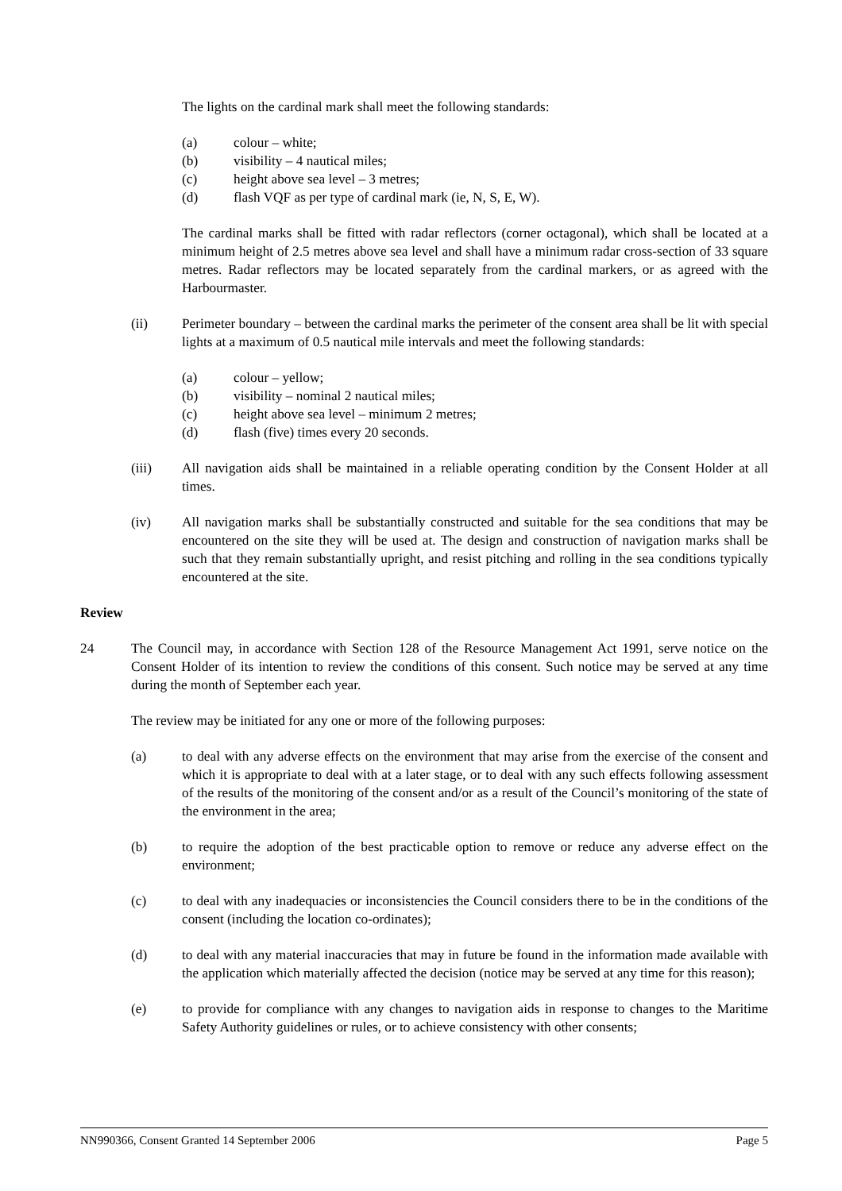The lights on the cardinal mark shall meet the following standards:
(a) colour – white;
(b) visibility – 4 nautical miles;
(c) height above sea level – 3 metres;
(d) flash VQF as per type of cardinal mark (ie, N, S, E, W).
The cardinal marks shall be fitted with radar reflectors (corner octagonal), which shall be located at a minimum height of 2.5 metres above sea level and shall have a minimum radar cross-section of 33 square metres. Radar reflectors may be located separately from the cardinal markers, or as agreed with the Harbourmaster.
(ii) Perimeter boundary – between the cardinal marks the perimeter of the consent area shall be lit with special lights at a maximum of 0.5 nautical mile intervals and meet the following standards:
(a) colour – yellow;
(b) visibility – nominal 2 nautical miles;
(c) height above sea level – minimum 2 metres;
(d) flash (five) times every 20 seconds.
(iii) All navigation aids shall be maintained in a reliable operating condition by the Consent Holder at all times.
(iv) All navigation marks shall be substantially constructed and suitable for the sea conditions that may be encountered on the site they will be used at. The design and construction of navigation marks shall be such that they remain substantially upright, and resist pitching and rolling in the sea conditions typically encountered at the site.
Review
24 The Council may, in accordance with Section 128 of the Resource Management Act 1991, serve notice on the Consent Holder of its intention to review the conditions of this consent. Such notice may be served at any time during the month of September each year.
The review may be initiated for any one or more of the following purposes:
(a) to deal with any adverse effects on the environment that may arise from the exercise of the consent and which it is appropriate to deal with at a later stage, or to deal with any such effects following assessment of the results of the monitoring of the consent and/or as a result of the Council’s monitoring of the state of the environment in the area;
(b) to require the adoption of the best practicable option to remove or reduce any adverse effect on the environment;
(c) to deal with any inadequacies or inconsistencies the Council considers there to be in the conditions of the consent (including the location co-ordinates);
(d) to deal with any material inaccuracies that may in future be found in the information made available with the application which materially affected the decision (notice may be served at any time for this reason);
(e) to provide for compliance with any changes to navigation aids in response to changes to the Maritime Safety Authority guidelines or rules, or to achieve consistency with other consents;
NN990366, Consent Granted 14 September 2006 Page 5